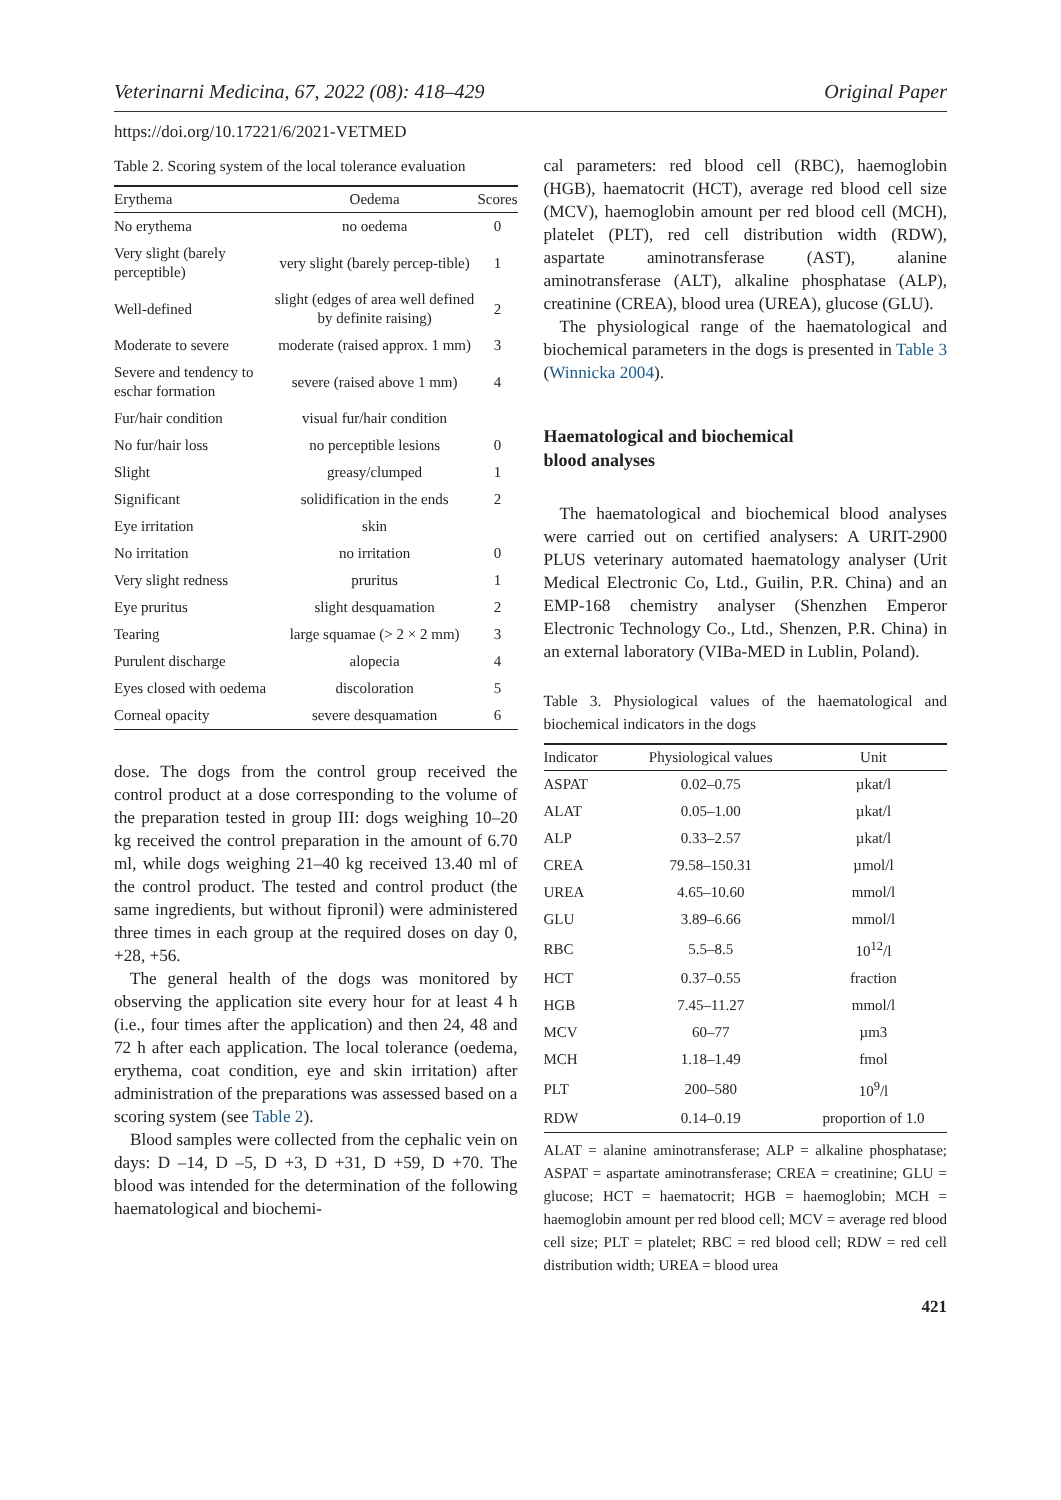Veterinarni Medicina, 67, 2022 (08): 418–429 Original Paper
https://doi.org/10.17221/6/2021-VETMED
Table 2. Scoring system of the local tolerance evaluation
| Erythema | Oedema | Scores |
| --- | --- | --- |
| No erythema | no oedema | 0 |
| Very slight (barely perceptible) | very slight (barely percep-tible) | 1 |
| Well-defined | slight (edges of area well defined by definite raising) | 2 |
| Moderate to severe | moderate (raised approx. 1 mm) | 3 |
| Severe and tendency to eschar formation | severe (raised above 1 mm) | 4 |
| Fur/hair condition | visual fur/hair condition | |
| No fur/hair loss | no perceptible lesions | 0 |
| Slight | greasy/clumped | 1 |
| Significant | solidification in the ends | 2 |
| Eye irritation | skin | |
| No irritation | no irritation | 0 |
| Very slight redness | pruritus | 1 |
| Eye pruritus | slight desquamation | 2 |
| Tearing | large squamae (> 2 × 2 mm) | 3 |
| Purulent discharge | alopecia | 4 |
| Eyes closed with oedema | discoloration | 5 |
| Corneal opacity | severe desquamation | 6 |
dose. The dogs from the control group received the control product at a dose corresponding to the volume of the preparation tested in group III: dogs weighing 10–20 kg received the control preparation in the amount of 6.70 ml, while dogs weighing 21–40 kg received 13.40 ml of the control product. The tested and control product (the same ingredients, but without fipronil) were administered three times in each group at the required doses on day 0, +28, +56.
The general health of the dogs was monitored by observing the application site every hour for at least 4 h (i.e., four times after the application) and then 24, 48 and 72 h after each application. The local tolerance (oedema, erythema, coat condition, eye and skin irritation) after administration of the preparations was assessed based on a scoring system (see Table 2).
Blood samples were collected from the cephalic vein on days: D –14, D –5, D +3, D +31, D +59, D +70. The blood was intended for the determination of the following haematological and biochemi-
cal parameters: red blood cell (RBC), haemoglobin (HGB), haematocrit (HCT), average red blood cell size (MCV), haemoglobin amount per red blood cell (MCH), platelet (PLT), red cell distribution width (RDW), aspartate aminotransferase (AST), alanine aminotransferase (ALT), alkaline phosphatase (ALP), creatinine (CREA), blood urea (UREA), glucose (GLU).
The physiological range of the haematological and biochemical parameters in the dogs is presented in Table 3 (Winnicka 2004).
Haematological and biochemical
blood analyses
The haematological and biochemical blood analyses were carried out on certified analysers: A URIT-2900 PLUS veterinary automated haematology analyser (Urit Medical Electronic Co, Ltd., Guilin, P.R. China) and an EMP-168 chemistry analyser (Shenzhen Emperor Electronic Technology Co., Ltd., Shenzen, P.R. China) in an external laboratory (VIBa-MED in Lublin, Poland).
Table 3. Physiological values of the haematological and biochemical indicators in the dogs
| Indicator | Physiological values | Unit |
| --- | --- | --- |
| ASPAT | 0.02–0.75 | µkat/l |
| ALAT | 0.05–1.00 | µkat/l |
| ALP | 0.33–2.57 | µkat/l |
| CREA | 79.58–150.31 | µmol/l |
| UREA | 4.65–10.60 | mmol/l |
| GLU | 3.89–6.66 | mmol/l |
| RBC | 5.5–8.5 | 10<sup>12</sup>/l |
| HCT | 0.37–0.55 | fraction |
| HGB | 7.45–11.27 | mmol/l |
| MCV | 60–77 | µm3 |
| MCH | 1.18–1.49 | fmol |
| PLT | 200–580 | 10<sup>9</sup>/l |
| RDW | 0.14–0.19 | proportion of 1.0 |
ALAT = alanine aminotransferase; ALP = alkaline phosphatase; ASPAT = aspartate aminotransferase; CREA = creatinine; GLU = glucose; HCT = haematocrit; HGB = haemoglobin; MCH = haemoglobin amount per red blood cell; MCV = average red blood cell size; PLT = platelet; RBC = red blood cell; RDW = red cell distribution width; UREA = blood urea
421